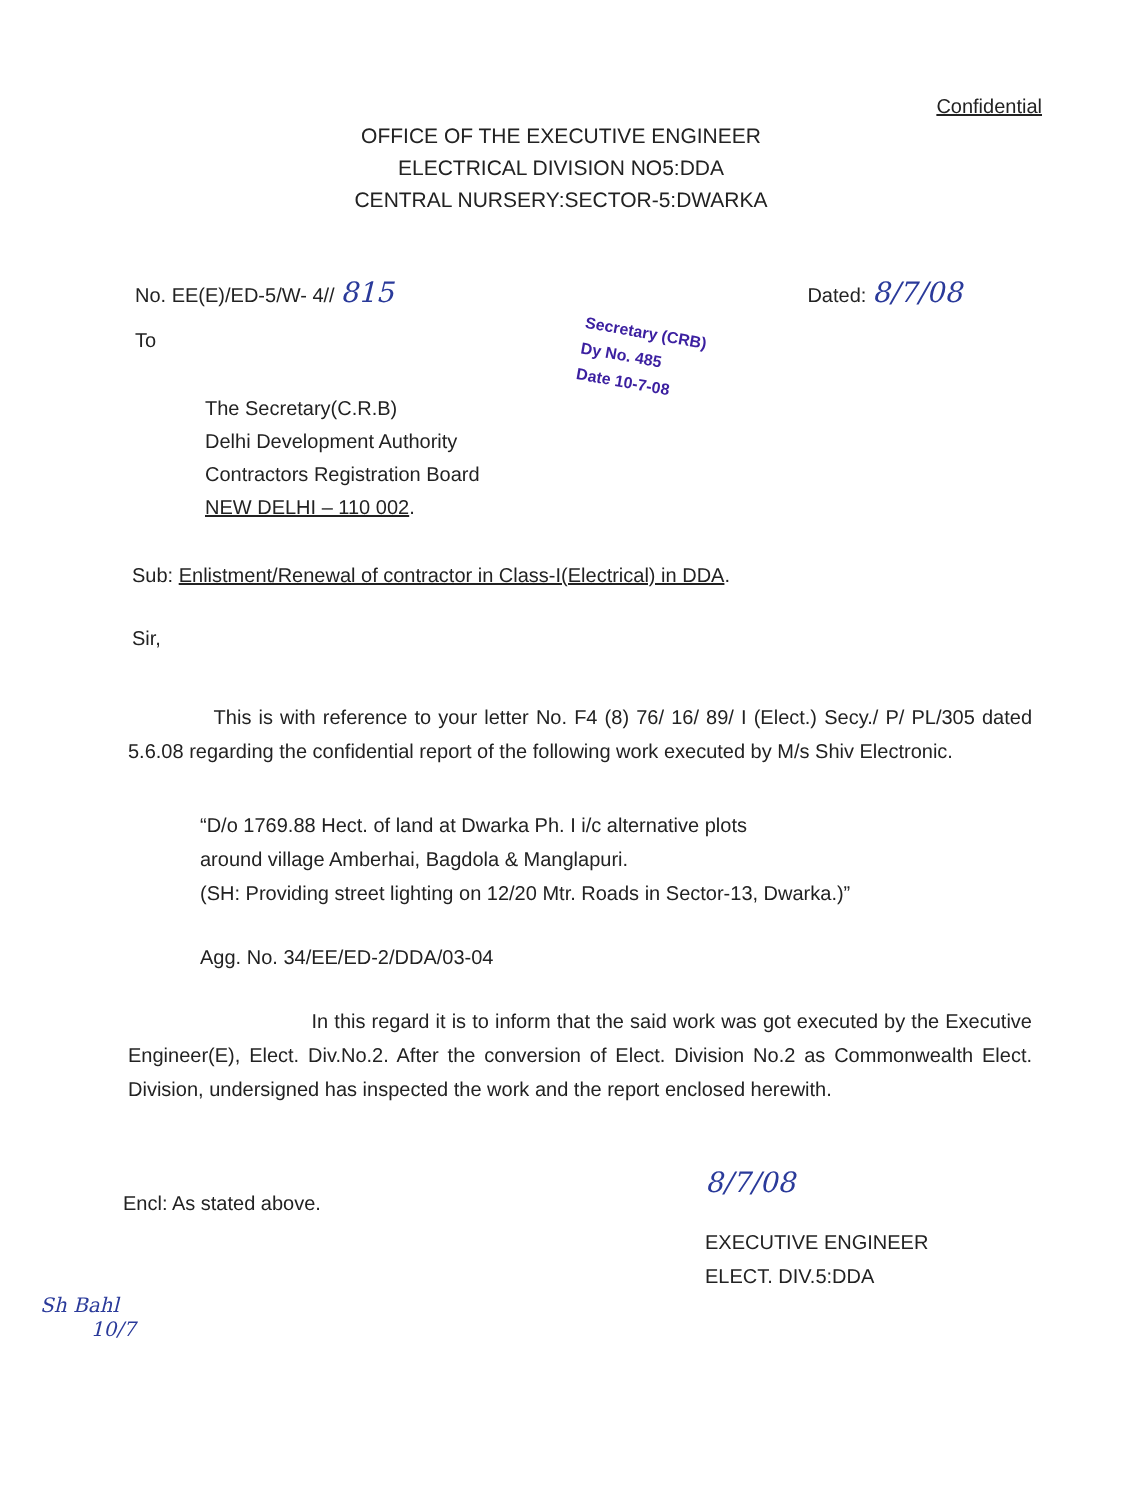Confidential
OFFICE OF THE EXECUTIVE ENGINEER
ELECTRICAL DIVISION NO5:DDA
CENTRAL NURSERY:SECTOR-5:DWARKA
No. EE(E)/ED-5/W- 4// 815 Dated: 8/7/08
Secretary (CRB)
Dy No. 485
Date 10-7-08
To
The Secretary(C.R.B)
Delhi Development Authority
Contractors Registration Board
NEW DELHI – 110 002.
Sub: Enlistment/Renewal of contractor in Class-I(Electrical) in DDA.
Sir,
This is with reference to your letter No. F4 (8) 76/ 16/ 89/ I (Elect.) Secy./ P/ PL/305 dated 5.6.08 regarding the confidential report of the following work executed by M/s Shiv Electronic.
“D/o 1769.88 Hect. of land at Dwarka Ph. I i/c alternative plots
around village Amberhai, Bagdola & Manglapuri.
(SH: Providing street lighting on 12/20 Mtr. Roads in Sector-13, Dwarka.)”
Agg. No. 34/EE/ED-2/DDA/03-04
In this regard it is to inform that the said work was got executed by the Executive Engineer(E), Elect. Div.No.2. After the conversion of Elect. Division No.2 as Commonwealth Elect. Division, undersigned has inspected the work and the report enclosed herewith.
8/7/08
Encl: As stated above.
EXECUTIVE ENGINEER
ELECT. DIV.5:DDA
Sh Bahl
10/7